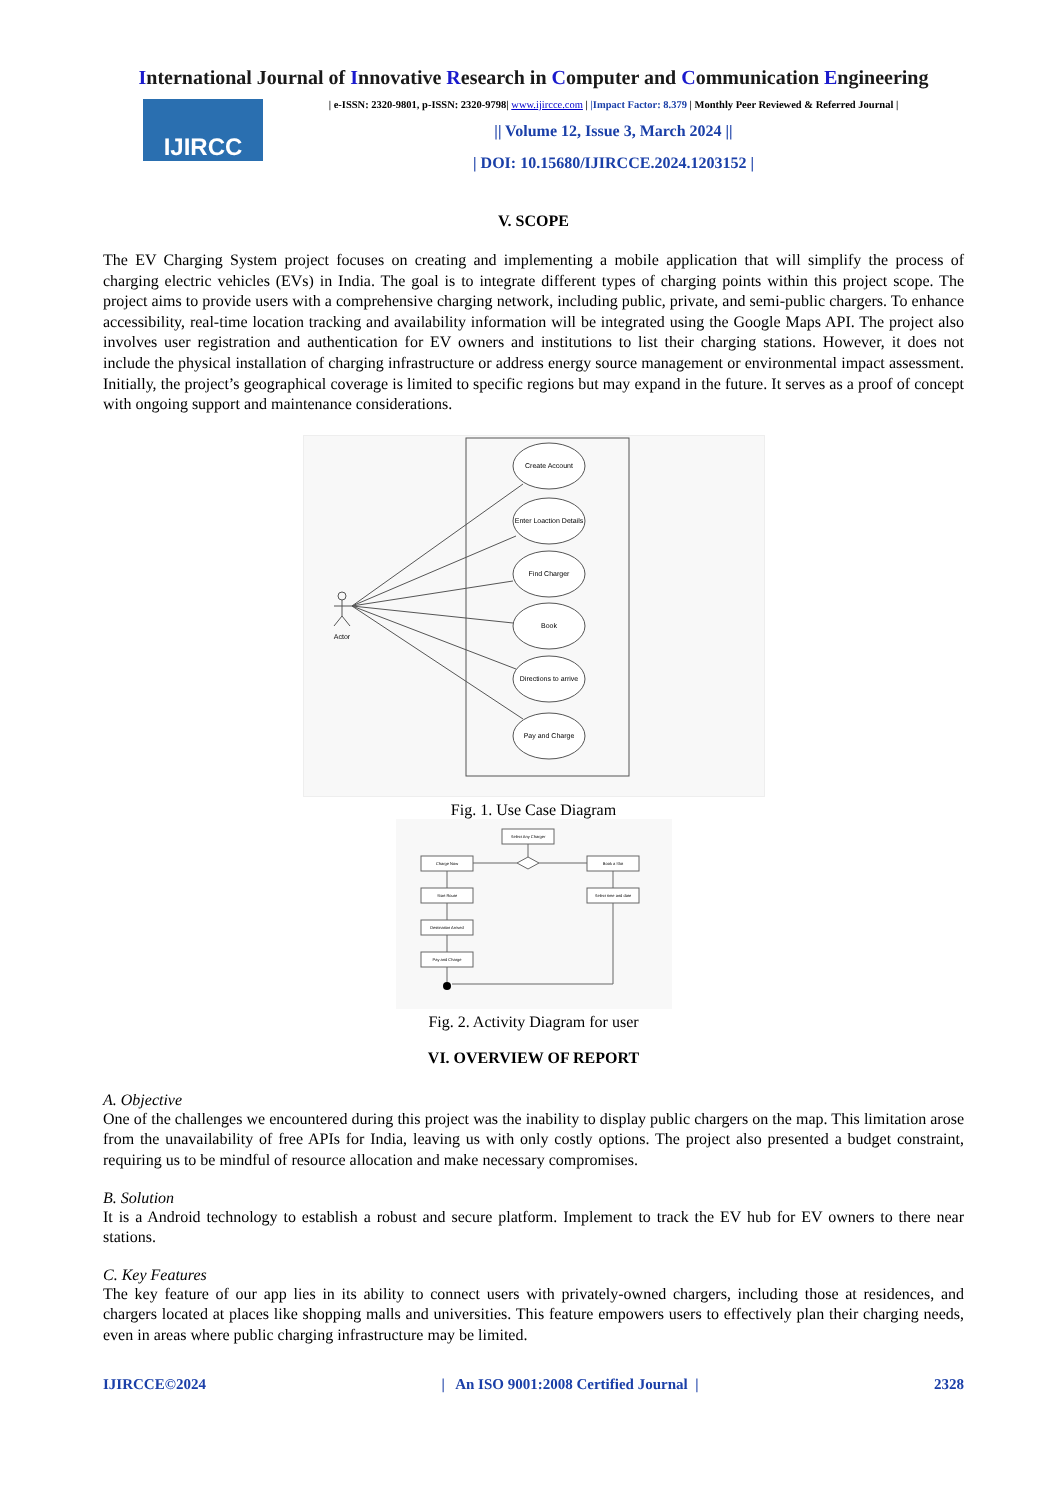International Journal of Innovative Research in Computer and Communication Engineering
IJIRCC
| e-ISSN: 2320-9801, p-ISSN: 2320-9798| www.ijircce.com | |Impact Factor: 8.379 | Monthly Peer Reviewed & Referred Journal |
|| Volume 12, Issue 3, March 2024 ||
| DOI: 10.15680/IJIRCCE.2024.1203152 |
V. SCOPE
The EV Charging System project focuses on creating and implementing a mobile application that will simplify the process of charging electric vehicles (EVs) in India. The goal is to integrate different types of charging points within this project scope. The project aims to provide users with a comprehensive charging network, including public, private, and semi-public chargers. To enhance accessibility, real-time location tracking and availability information will be integrated using the Google Maps API. The project also involves user registration and authentication for EV owners and institutions to list their charging stations. However, it does not include the physical installation of charging infrastructure or address energy source management or environmental impact assessment. Initially, the project’s geographical coverage is limited to specific regions but may expand in the future. It serves as a proof of concept with ongoing support and maintenance considerations.
Create Account
Enter Loaction Details
Find Charger
Book
Directions to arrive
Pay and Charge
Actor
Fig. 1. Use Case Diagram
Select Any Charger
Charge Now
Book a Slot
Start Route
Select time and date
Destination Arrived
Pay and Charge
Fig. 2. Activity Diagram for user
VI. OVERVIEW OF REPORT
A. Objective
One of the challenges we encountered during this project was the inability to display public chargers on the map. This limitation arose from the unavailability of free APIs for India, leaving us with only costly options. The project also presented a budget constraint, requiring us to be mindful of resource allocation and make necessary compromises.
B. Solution
It is a Android technology to establish a robust and secure platform. Implement to track the EV hub for EV owners to there near stations.
C. Key Features
The key feature of our app lies in its ability to connect users with privately-owned chargers, including those at residences, and chargers located at places like shopping malls and universities. This feature empowers users to effectively plan their charging needs, even in areas where public charging infrastructure may be limited.
IJIRCCE©2024 | An ISO 9001:2008 Certified Journal | 2328